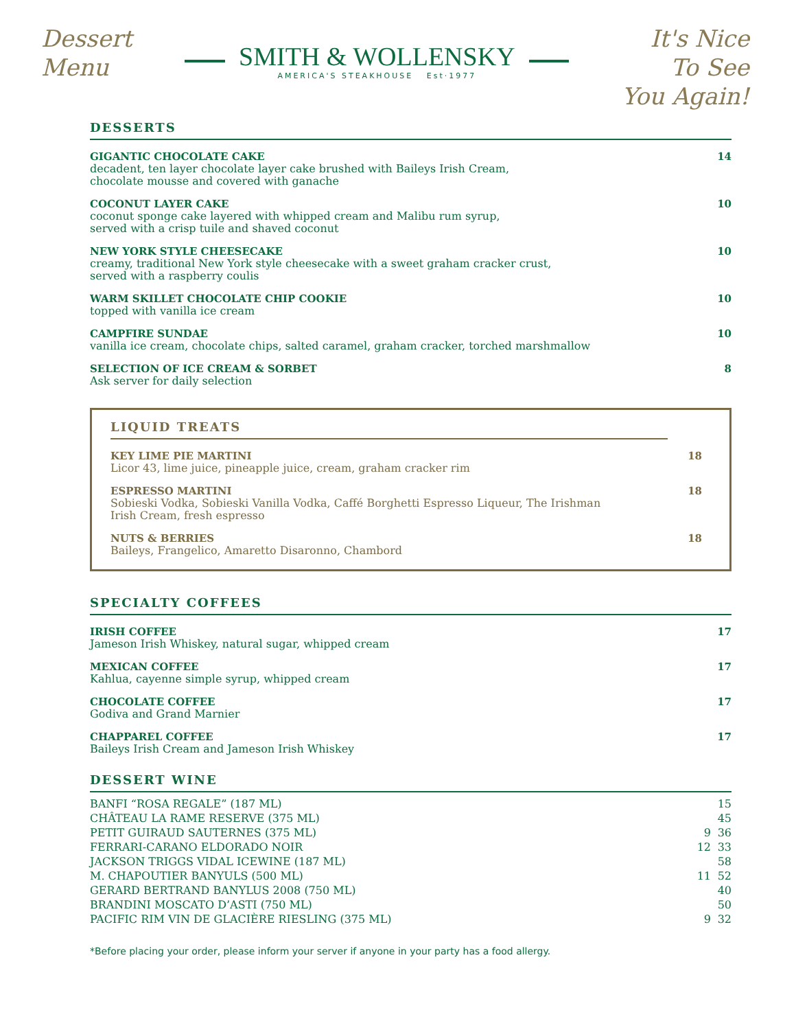Dessert
Menu
SMITH & WOLLENSKY
AMERICA'S STEAKHOUSE Est·1977
It's Nice
To See
You Again!
DESSERTS
GIGANTIC CHOCOLATE CAKE
decadent, ten layer chocolate layer cake brushed with Baileys Irish Cream,
chocolate mousse and covered with ganache
14
COCONUT LAYER CAKE
coconut sponge cake layered with whipped cream and Malibu rum syrup,
served with a crisp tuile and shaved coconut
10
NEW YORK STYLE CHEESECAKE
creamy, traditional New York style cheesecake with a sweet graham cracker crust,
served with a raspberry coulis
10
WARM SKILLET CHOCOLATE CHIP COOKIE
topped with vanilla ice cream
10
CAMPFIRE SUNDAE
vanilla ice cream, chocolate chips, salted caramel, graham cracker, torched marshmallow
10
SELECTION OF ICE CREAM & SORBET
Ask server for daily selection
8
LIQUID TREATS
KEY LIME PIE MARTINI
Licor 43, lime juice, pineapple juice, cream, graham cracker rim
18
ESPRESSO MARTINI
Sobieski Vodka, Sobieski Vanilla Vodka, Caffé Borghetti Espresso Liqueur, The Irishman
Irish Cream, fresh espresso
18
NUTS & BERRIES
Baileys, Frangelico, Amaretto Disaronno, Chambord
18
SPECIALTY COFFEES
IRISH COFFEE
Jameson Irish Whiskey, natural sugar, whipped cream
17
MEXICAN COFFEE
Kahlua, cayenne simple syrup, whipped cream
17
CHOCOLATE COFFEE
Godiva and Grand Marnier
17
CHAPPAREL COFFEE
Baileys Irish Cream and Jameson Irish Whiskey
17
DESSERT WINE
| BANFI “ROSA REGALE” (187 ML) | | 15 |
| CHÂTEAU LA RAME RESERVE (375 ML) | | 45 |
| PETIT GUIRAUD SAUTERNES (375 ML) | 9 | 36 |
| FERRARI-CARANO ELDORADO NOIR | 12 | 33 |
| JACKSON TRIGGS VIDAL ICEWINE (187 ML) | | 58 |
| M. CHAPOUTIER BANYULS (500 ML) | 11 | 52 |
| GERARD BERTRAND BANYLUS 2008 (750 ML) | | 40 |
| BRANDINI MOSCATO D’ASTI (750 ML) | | 50 |
| PACIFIC RIM VIN DE GLACIÈRE RIESLING (375 ML) | 9 | 32 |
*Before placing your order, please inform your server if anyone in your party has a food allergy.